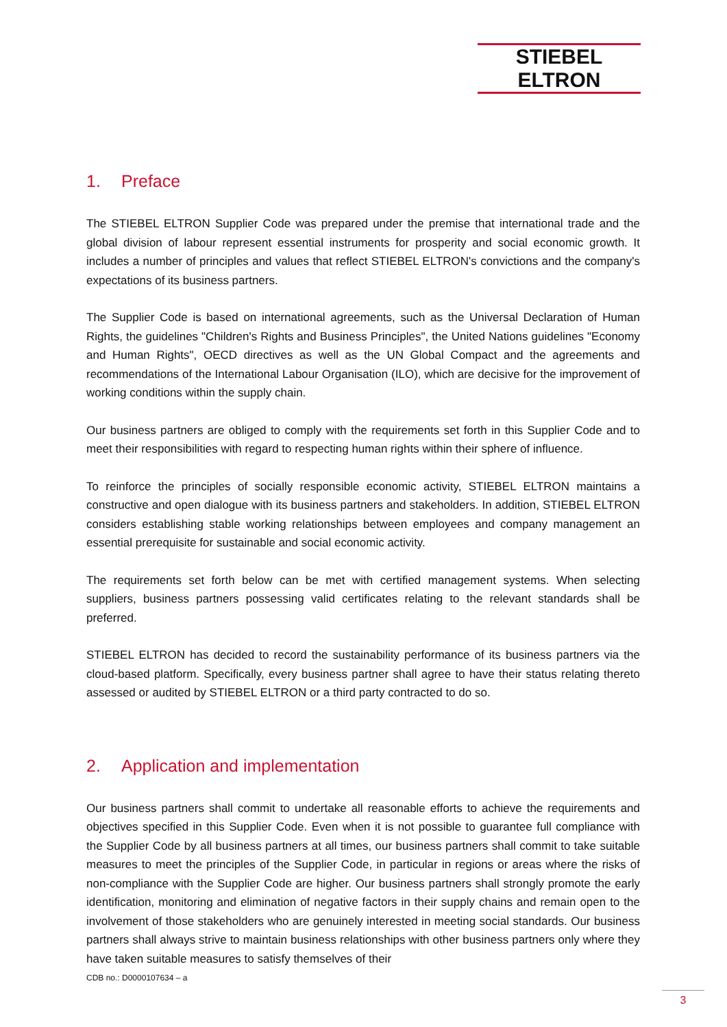STIEBEL ELTRON
1. Preface
The STIEBEL ELTRON Supplier Code was prepared under the premise that international trade and the global division of labour represent essential instruments for prosperity and social economic growth. It includes a number of principles and values that reflect STIEBEL ELTRON's convictions and the company's expectations of its business partners.
The Supplier Code is based on international agreements, such as the Universal Declaration of Human Rights, the guidelines "Children's Rights and Business Principles", the United Nations guidelines "Economy and Human Rights", OECD directives as well as the UN Global Compact and the agreements and recommendations of the International Labour Organisation (ILO), which are decisive for the improvement of working conditions within the supply chain.
Our business partners are obliged to comply with the requirements set forth in this Supplier Code and to meet their responsibilities with regard to respecting human rights within their sphere of influence.
To reinforce the principles of socially responsible economic activity, STIEBEL ELTRON maintains a constructive and open dialogue with its business partners and stakeholders. In addition, STIEBEL ELTRON considers establishing stable working relationships between employees and company management an essential prerequisite for sustainable and social economic activity.
The requirements set forth below can be met with certified management systems. When selecting suppliers, business partners possessing valid certificates relating to the relevant standards shall be preferred.
STIEBEL ELTRON has decided to record the sustainability performance of its business partners via the cloud-based platform. Specifically, every business partner shall agree to have their status relating thereto assessed or audited by STIEBEL ELTRON or a third party contracted to do so.
2. Application and implementation
Our business partners shall commit to undertake all reasonable efforts to achieve the requirements and objectives specified in this Supplier Code. Even when it is not possible to guarantee full compliance with the Supplier Code by all business partners at all times, our business partners shall commit to take suitable measures to meet the principles of the Supplier Code, in particular in regions or areas where the risks of non-compliance with the Supplier Code are higher. Our business partners shall strongly promote the early identification, monitoring and elimination of negative factors in their supply chains and remain open to the involvement of those stakeholders who are genuinely interested in meeting social standards. Our business partners shall always strive to maintain business relationships with other business partners only where they have taken suitable measures to satisfy themselves of their
CDB no.: D0000107634 – a
3